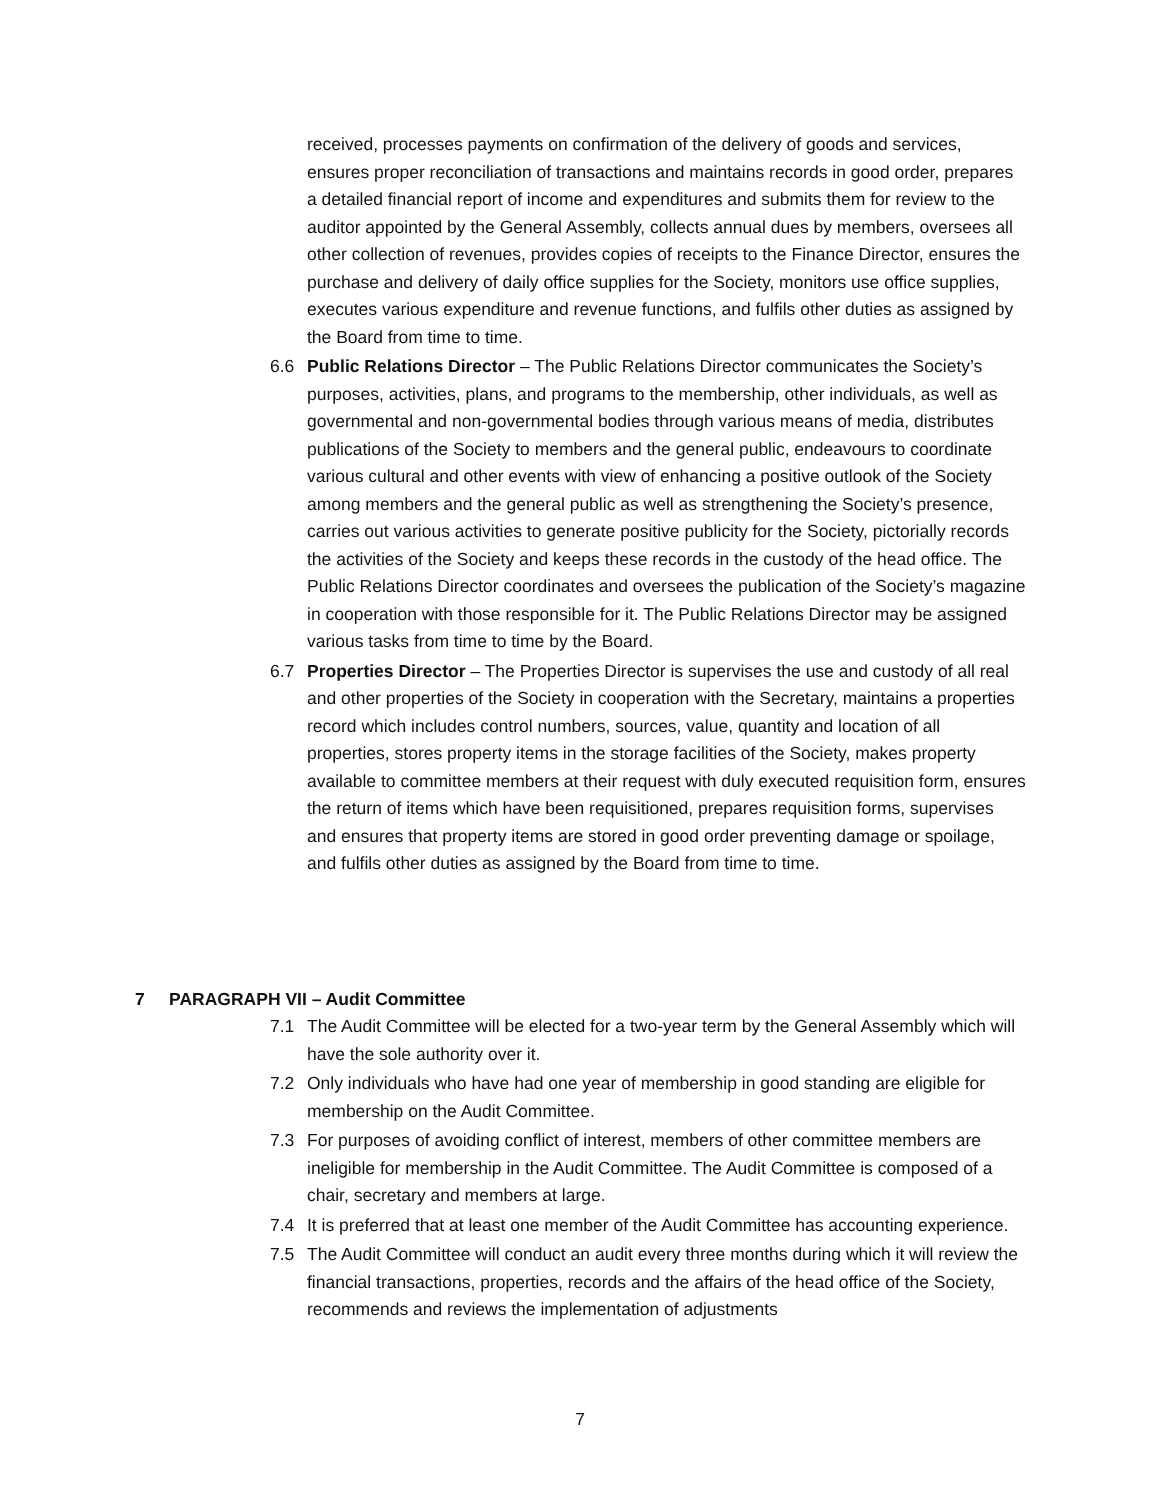received, processes payments on confirmation of the delivery of goods and services, ensures proper reconciliation of transactions and maintains records in good order, prepares a detailed financial report of income and expenditures and submits them for review to the auditor appointed by the General Assembly, collects annual dues by members, oversees all other collection of revenues, provides copies of receipts to the Finance Director, ensures the purchase and delivery of daily office supplies for the Society, monitors use office supplies, executes various expenditure and revenue functions, and fulfils other duties as assigned by the Board from time to time.
6.6 Public Relations Director – The Public Relations Director communicates the Society’s purposes, activities, plans, and programs to the membership, other individuals, as well as governmental and non-governmental bodies through various means of media, distributes publications of the Society to members and the general public, endeavours to coordinate various cultural and other events with view of enhancing a positive outlook of the Society among members and the general public as well as strengthening the Society’s presence, carries out various activities to generate positive publicity for the Society, pictorially records the activities of the Society and keeps these records in the custody of the head office. The Public Relations Director coordinates and oversees the publication of the Society’s magazine in cooperation with those responsible for it. The Public Relations Director may be assigned various tasks from time to time by the Board.
6.7 Properties Director – The Properties Director is supervises the use and custody of all real and other properties of the Society in cooperation with the Secretary, maintains a properties record which includes control numbers, sources, value, quantity and location of all properties, stores property items in the storage facilities of the Society, makes property available to committee members at their request with duly executed requisition form, ensures the return of items which have been requisitioned, prepares requisition forms, supervises and ensures that property items are stored in good order preventing damage or spoilage, and fulfils other duties as assigned by the Board from time to time.
7 PARAGRAPH VII – Audit Committee
7.1 The Audit Committee will be elected for a two-year term by the General Assembly which will have the sole authority over it.
7.2 Only individuals who have had one year of membership in good standing are eligible for membership on the Audit Committee.
7.3 For purposes of avoiding conflict of interest, members of other committee members are ineligible for membership in the Audit Committee. The Audit Committee is composed of a chair, secretary and members at large.
7.4 It is preferred that at least one member of the Audit Committee has accounting experience.
7.5 The Audit Committee will conduct an audit every three months during which it will review the financial transactions, properties, records and the affairs of the head office of the Society, recommends and reviews the implementation of adjustments
7